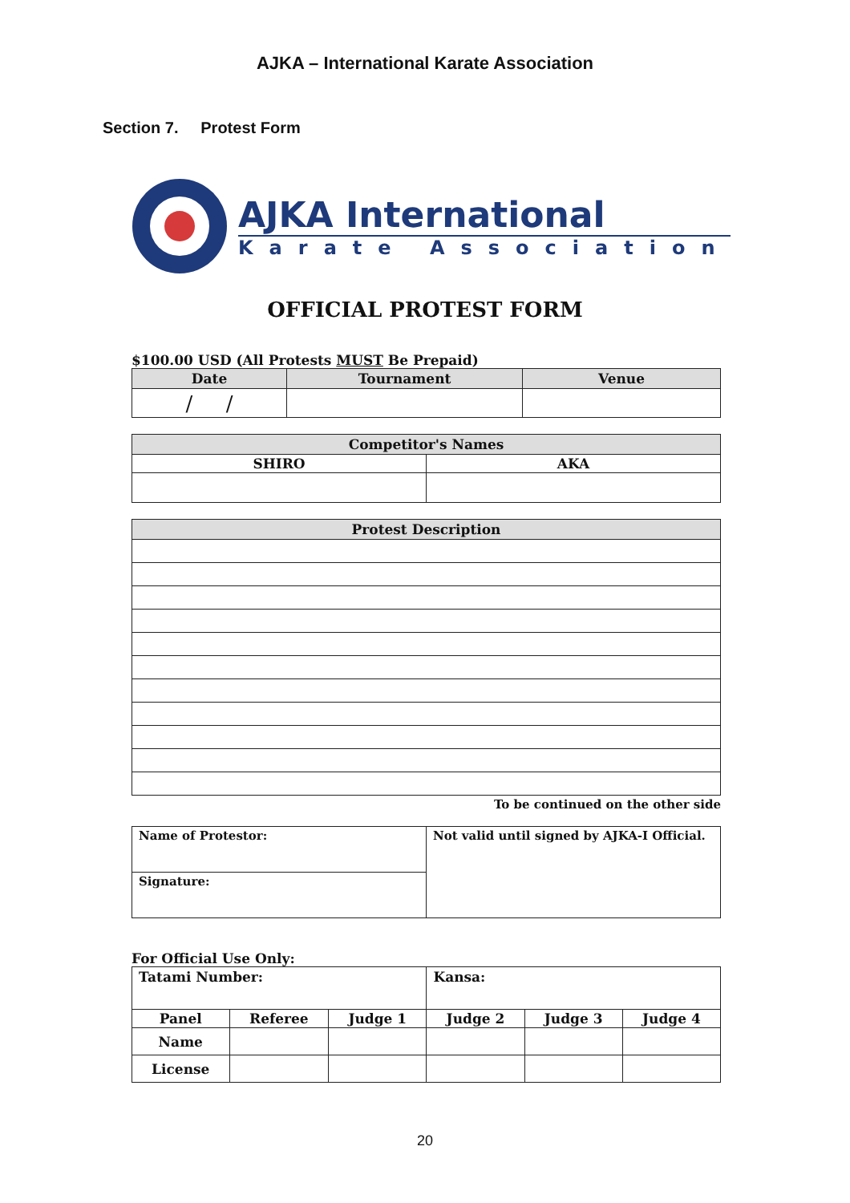AJKA – International Karate Association
Section 7. Protest Form
AJKA International
Karate Association
OFFICIAL PROTEST FORM
$100.00 USD (All Protests MUST Be Prepaid)
| Date | Tournament | Venue |
| --- | --- | --- |
| / / | | |
| Competitor's Names | |
| --- | --- |
| SHIRO | AKA |
| Protest Description |
| --- |
To be continued on the other side
| Name of Protestor: | Not valid until signed by AJKA-I Official. |
| Signature: | |
For Official Use Only:
| Tatami Number: | | | Kansa: | | |
| Panel | Referee | Judge 1 | Judge 2 | Judge 3 | Judge 4 |
| Name | | | | | |
| License | | | | | |
20